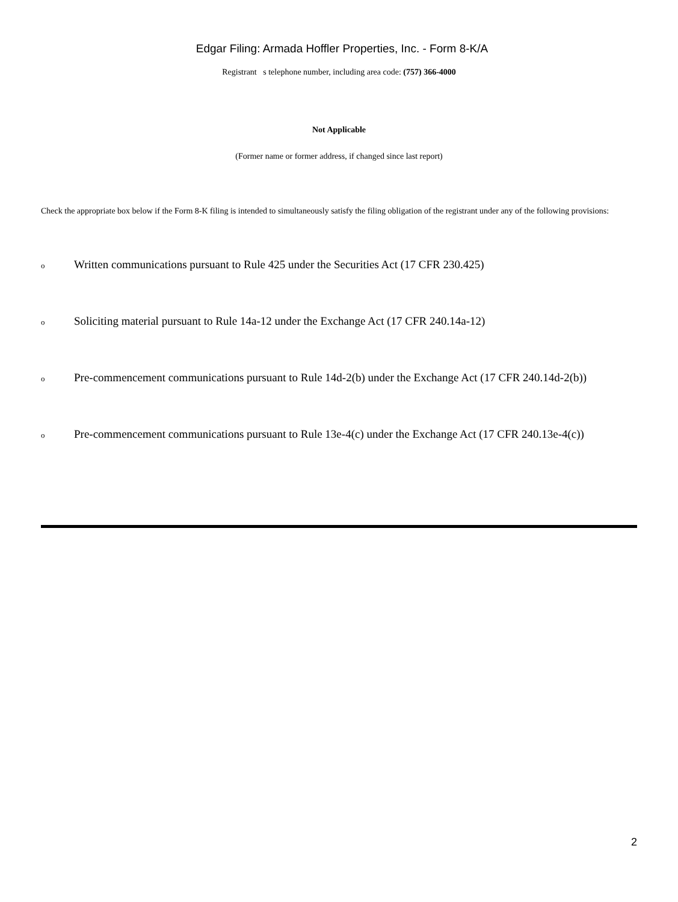Edgar Filing: Armada Hoffler Properties, Inc. - Form 8-K/A
Registrant s telephone number, including area code: (757) 366-4000
Not Applicable
(Former name or former address, if changed since last report)
Check the appropriate box below if the Form 8-K filing is intended to simultaneously satisfy the filing obligation of the registrant under any of the following provisions:
o Written communications pursuant to Rule 425 under the Securities Act (17 CFR 230.425)
o Soliciting material pursuant to Rule 14a-12 under the Exchange Act (17 CFR 240.14a-12)
o Pre-commencement communications pursuant to Rule 14d-2(b) under the Exchange Act (17 CFR 240.14d-2(b))
o Pre-commencement communications pursuant to Rule 13e-4(c) under the Exchange Act (17 CFR 240.13e-4(c))
2